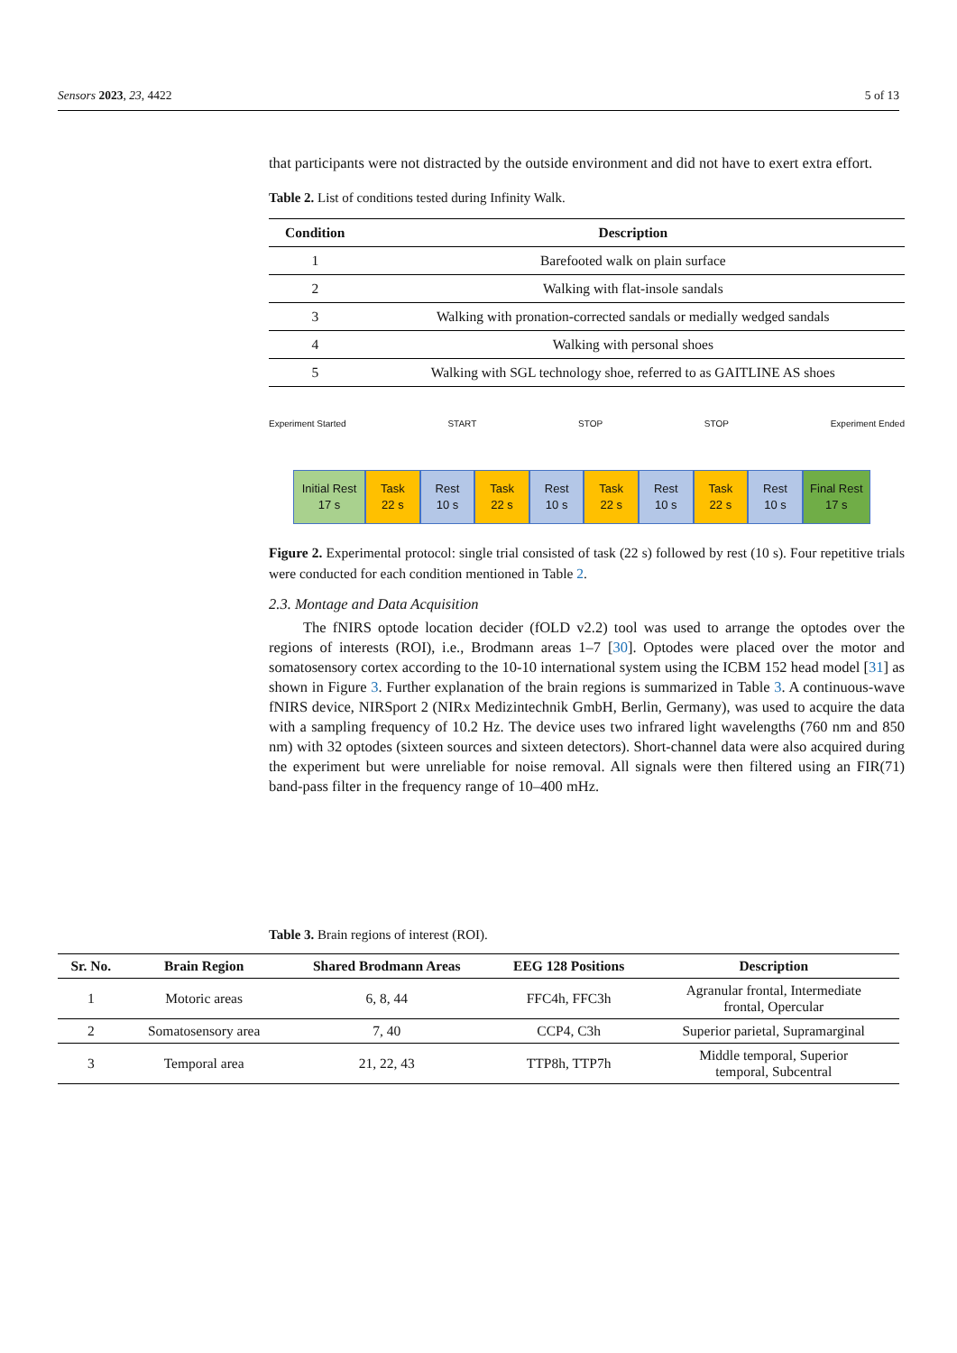Sensors 2023, 23, 4422 5 of 13
that participants were not distracted by the outside environment and did not have to exert extra effort.
Table 2. List of conditions tested during Infinity Walk.
| Condition | Description |
| --- | --- |
| 1 | Barefooted walk on plain surface |
| 2 | Walking with flat-insole sandals |
| 3 | Walking with pronation-corrected sandals or medially wedged sandals |
| 4 | Walking with personal shoes |
| 5 | Walking with SGL technology shoe, referred to as GAITLINE AS shoes |
Experiment Started START STOP STOP Experiment Ended
Initial Rest
17 s
Task
22 s
Rest
10 s
Task
22 s
Rest
10 s
Task
22 s
Rest
10 s
Task
22 s
Rest
10 s
Final Rest
17 s
Figure 2. Experimental protocol: single trial consisted of task (22 s) followed by rest (10 s). Four repetitive trials were conducted for each condition mentioned in Table 2.
2.3. Montage and Data Acquisition
The fNIRS optode location decider (fOLD v2.2) tool was used to arrange the optodes over the regions of interests (ROI), i.e., Brodmann areas 1–7 [30]. Optodes were placed over the motor and somatosensory cortex according to the 10-10 international system using the ICBM 152 head model [31] as shown in Figure 3. Further explanation of the brain regions is summarized in Table 3. A continuous-wave fNIRS device, NIRSport 2 (NIRx Medizintechnik GmbH, Berlin, Germany), was used to acquire the data with a sampling frequency of 10.2 Hz. The device uses two infrared light wavelengths (760 nm and 850 nm) with 32 optodes (sixteen sources and sixteen detectors). Short-channel data were also acquired during the experiment but were unreliable for noise removal. All signals were then filtered using an FIR(71) band-pass filter in the frequency range of 10–400 mHz.
Table 3. Brain regions of interest (ROI).
| Sr. No. | Brain Region | Shared Brodmann Areas | EEG 128 Positions | Description |
| --- | --- | --- | --- | --- |
| 1 | Motoric areas | 6, 8, 44 | FFC4h, FFC3h | Agranular frontal, Intermediate frontal, Opercular |
| 2 | Somatosensory area | 7, 40 | CCP4, C3h | Superior parietal, Supramarginal |
| 3 | Temporal area | 21, 22, 43 | TTP8h, TTP7h | Middle temporal, Superior temporal, Subcentral |